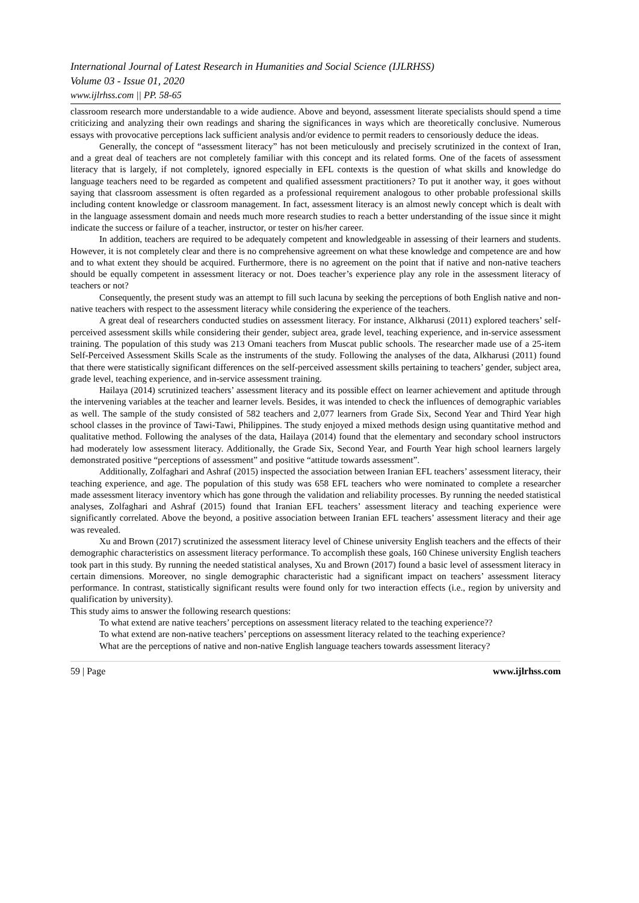International Journal of Latest Research in Humanities and Social Science (IJLRHSS)
Volume 03 - Issue 01, 2020
www.ijlrhss.com || PP. 58-65
classroom research more understandable to a wide audience. Above and beyond, assessment literate specialists should spend a time criticizing and analyzing their own readings and sharing the significances in ways which are theoretically conclusive. Numerous essays with provocative perceptions lack sufficient analysis and/or evidence to permit readers to censoriously deduce the ideas.
Generally, the concept of “assessment literacy” has not been meticulously and precisely scrutinized in the context of Iran, and a great deal of teachers are not completely familiar with this concept and its related forms. One of the facets of assessment literacy that is largely, if not completely, ignored especially in EFL contexts is the question of what skills and knowledge do language teachers need to be regarded as competent and qualified assessment practitioners? To put it another way, it goes without saying that classroom assessment is often regarded as a professional requirement analogous to other probable professional skills including content knowledge or classroom management. In fact, assessment literacy is an almost newly concept which is dealt with in the language assessment domain and needs much more research studies to reach a better understanding of the issue since it might indicate the success or failure of a teacher, instructor, or tester on his/her career.
In addition, teachers are required to be adequately competent and knowledgeable in assessing of their learners and students. However, it is not completely clear and there is no comprehensive agreement on what these knowledge and competence are and how and to what extent they should be acquired. Furthermore, there is no agreement on the point that if native and non-native teachers should be equally competent in assessment literacy or not. Does teacher’s experience play any role in the assessment literacy of teachers or not?
Consequently, the present study was an attempt to fill such lacuna by seeking the perceptions of both English native and non-native teachers with respect to the assessment literacy while considering the experience of the teachers.
A great deal of researchers conducted studies on assessment literacy. For instance, Alkharusi (2011) explored teachers’ self-perceived assessment skills while considering their gender, subject area, grade level, teaching experience, and in-service assessment training. The population of this study was 213 Omani teachers from Muscat public schools. The researcher made use of a 25-item Self-Perceived Assessment Skills Scale as the instruments of the study. Following the analyses of the data, Alkharusi (2011) found that there were statistically significant differences on the self-perceived assessment skills pertaining to teachers’ gender, subject area, grade level, teaching experience, and in-service assessment training.
Hailaya (2014) scrutinized teachers’ assessment literacy and its possible effect on learner achievement and aptitude through the intervening variables at the teacher and learner levels. Besides, it was intended to check the influences of demographic variables as well. The sample of the study consisted of 582 teachers and 2,077 learners from Grade Six, Second Year and Third Year high school classes in the province of Tawi-Tawi, Philippines. The study enjoyed a mixed methods design using quantitative method and qualitative method. Following the analyses of the data, Hailaya (2014) found that the elementary and secondary school instructors had moderately low assessment literacy. Additionally, the Grade Six, Second Year, and Fourth Year high school learners largely demonstrated positive “perceptions of assessment” and positive “attitude towards assessment”.
Additionally, Zolfaghari and Ashraf (2015) inspected the association between Iranian EFL teachers’ assessment literacy, their teaching experience, and age. The population of this study was 658 EFL teachers who were nominated to complete a researcher made assessment literacy inventory which has gone through the validation and reliability processes. By running the needed statistical analyses, Zolfaghari and Ashraf (2015) found that Iranian EFL teachers’ assessment literacy and teaching experience were significantly correlated. Above the beyond, a positive association between Iranian EFL teachers’ assessment literacy and their age was revealed.
Xu and Brown (2017) scrutinized the assessment literacy level of Chinese university English teachers and the effects of their demographic characteristics on assessment literacy performance. To accomplish these goals, 160 Chinese university English teachers took part in this study. By running the needed statistical analyses, Xu and Brown (2017) found a basic level of assessment literacy in certain dimensions. Moreover, no single demographic characteristic had a significant impact on teachers’ assessment literacy performance. In contrast, statistically significant results were found only for two interaction effects (i.e., region by university and qualification by university).
This study aims to answer the following research questions:
To what extend are native teachers’ perceptions on assessment literacy related to the teaching experience??
To what extend are non-native teachers’ perceptions on assessment literacy related to the teaching experience?
What are the perceptions of native and non-native English language teachers towards assessment literacy?
59 | Page www.ijlrhss.com